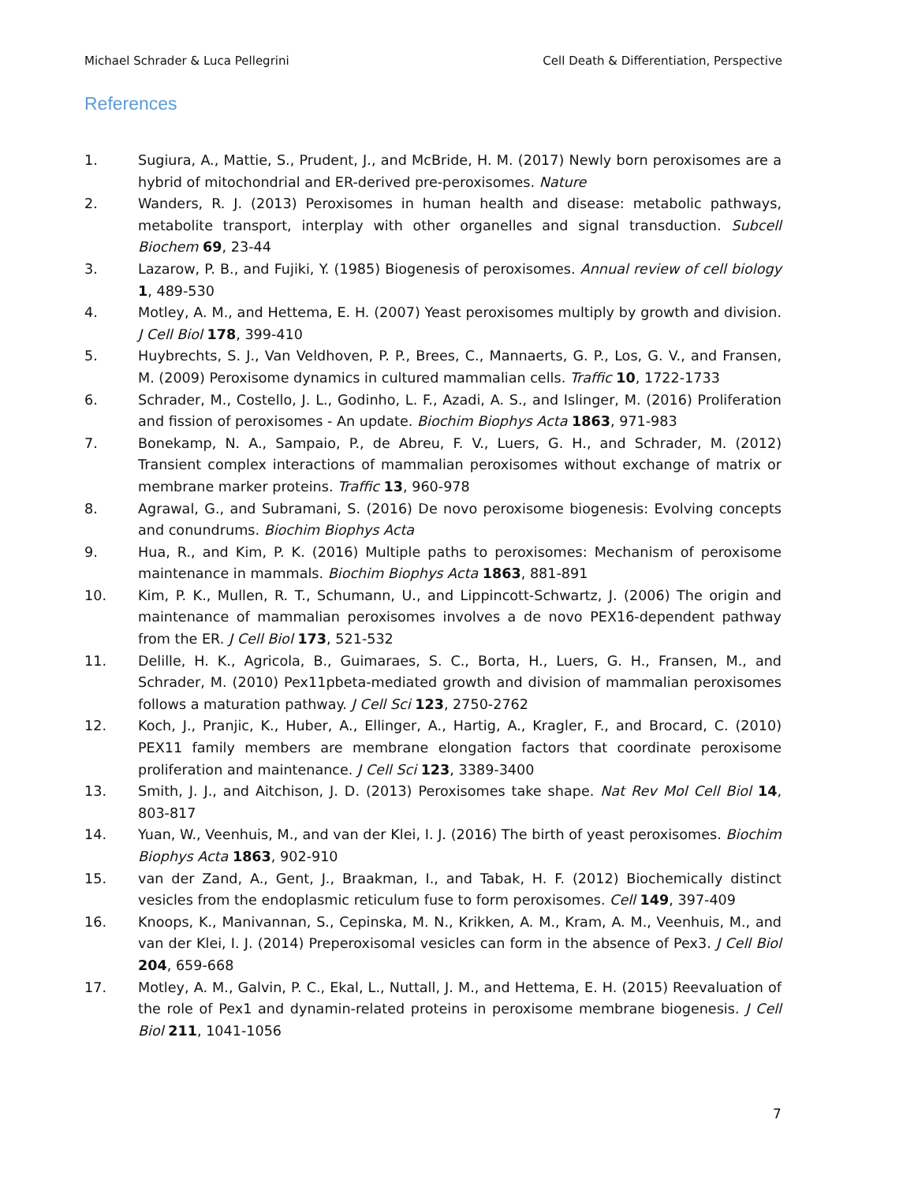Michael Schrader & Luca Pellegrini Cell Death & Differentiation, Perspective
References
1. Sugiura, A., Mattie, S., Prudent, J., and McBride, H. M. (2017) Newly born peroxisomes are a hybrid of mitochondrial and ER-derived pre-peroxisomes. Nature
2. Wanders, R. J. (2013) Peroxisomes in human health and disease: metabolic pathways, metabolite transport, interplay with other organelles and signal transduction. Subcell Biochem 69, 23-44
3. Lazarow, P. B., and Fujiki, Y. (1985) Biogenesis of peroxisomes. Annual review of cell biology 1, 489-530
4. Motley, A. M., and Hettema, E. H. (2007) Yeast peroxisomes multiply by growth and division. J Cell Biol 178, 399-410
5. Huybrechts, S. J., Van Veldhoven, P. P., Brees, C., Mannaerts, G. P., Los, G. V., and Fransen, M. (2009) Peroxisome dynamics in cultured mammalian cells. Traffic 10, 1722-1733
6. Schrader, M., Costello, J. L., Godinho, L. F., Azadi, A. S., and Islinger, M. (2016) Proliferation and fission of peroxisomes - An update. Biochim Biophys Acta 1863, 971-983
7. Bonekamp, N. A., Sampaio, P., de Abreu, F. V., Luers, G. H., and Schrader, M. (2012) Transient complex interactions of mammalian peroxisomes without exchange of matrix or membrane marker proteins. Traffic 13, 960-978
8. Agrawal, G., and Subramani, S. (2016) De novo peroxisome biogenesis: Evolving concepts and conundrums. Biochim Biophys Acta
9. Hua, R., and Kim, P. K. (2016) Multiple paths to peroxisomes: Mechanism of peroxisome maintenance in mammals. Biochim Biophys Acta 1863, 881-891
10. Kim, P. K., Mullen, R. T., Schumann, U., and Lippincott-Schwartz, J. (2006) The origin and maintenance of mammalian peroxisomes involves a de novo PEX16-dependent pathway from the ER. J Cell Biol 173, 521-532
11. Delille, H. K., Agricola, B., Guimaraes, S. C., Borta, H., Luers, G. H., Fransen, M., and Schrader, M. (2010) Pex11pbeta-mediated growth and division of mammalian peroxisomes follows a maturation pathway. J Cell Sci 123, 2750-2762
12. Koch, J., Pranjic, K., Huber, A., Ellinger, A., Hartig, A., Kragler, F., and Brocard, C. (2010) PEX11 family members are membrane elongation factors that coordinate peroxisome proliferation and maintenance. J Cell Sci 123, 3389-3400
13. Smith, J. J., and Aitchison, J. D. (2013) Peroxisomes take shape. Nat Rev Mol Cell Biol 14, 803-817
14. Yuan, W., Veenhuis, M., and van der Klei, I. J. (2016) The birth of yeast peroxisomes. Biochim Biophys Acta 1863, 902-910
15. van der Zand, A., Gent, J., Braakman, I., and Tabak, H. F. (2012) Biochemically distinct vesicles from the endoplasmic reticulum fuse to form peroxisomes. Cell 149, 397-409
16. Knoops, K., Manivannan, S., Cepinska, M. N., Krikken, A. M., Kram, A. M., Veenhuis, M., and van der Klei, I. J. (2014) Preperoxisomal vesicles can form in the absence of Pex3. J Cell Biol 204, 659-668
17. Motley, A. M., Galvin, P. C., Ekal, L., Nuttall, J. M., and Hettema, E. H. (2015) Reevaluation of the role of Pex1 and dynamin-related proteins in peroxisome membrane biogenesis. J Cell Biol 211, 1041-1056
7